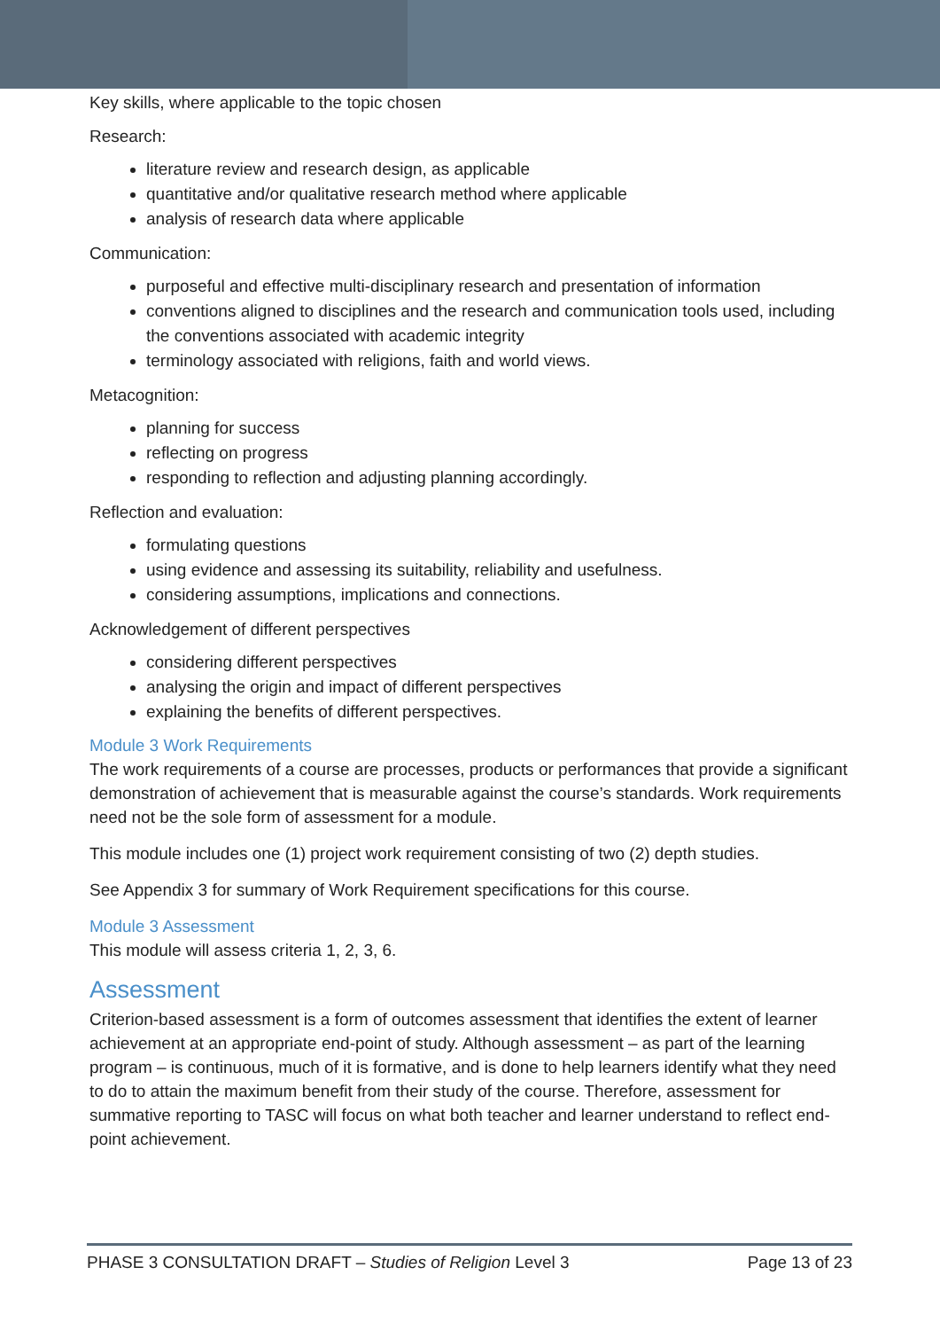Key skills, where applicable to the topic chosen
Research:
literature review and research design, as applicable
quantitative and/or qualitative research method where applicable
analysis of research data where applicable
Communication:
purposeful and effective multi-disciplinary research and presentation of information
conventions aligned to disciplines and the research and communication tools used, including the conventions associated with academic integrity
terminology associated with religions, faith and world views.
Metacognition:
planning for success
reflecting on progress
responding to reflection and adjusting planning accordingly.
Reflection and evaluation:
formulating questions
using evidence and assessing its suitability, reliability and usefulness.
considering assumptions, implications and connections.
Acknowledgement of different perspectives
considering different perspectives
analysing the origin and impact of different perspectives
explaining the benefits of different perspectives.
Module 3 Work Requirements
The work requirements of a course are processes, products or performances that provide a significant demonstration of achievement that is measurable against the course’s standards. Work requirements need not be the sole form of assessment for a module.
This module includes one (1) project work requirement consisting of two (2) depth studies.
See Appendix 3 for summary of Work Requirement specifications for this course.
Module 3 Assessment
This module will assess criteria 1, 2, 3, 6.
Assessment
Criterion-based assessment is a form of outcomes assessment that identifies the extent of learner achievement at an appropriate end-point of study. Although assessment – as part of the learning program – is continuous, much of it is formative, and is done to help learners identify what they need to do to attain the maximum benefit from their study of the course. Therefore, assessment for summative reporting to TASC will focus on what both teacher and learner understand to reflect end-point achievement.
PHASE 3 CONSULTATION DRAFT – Studies of Religion Level 3 Page 13 of 23